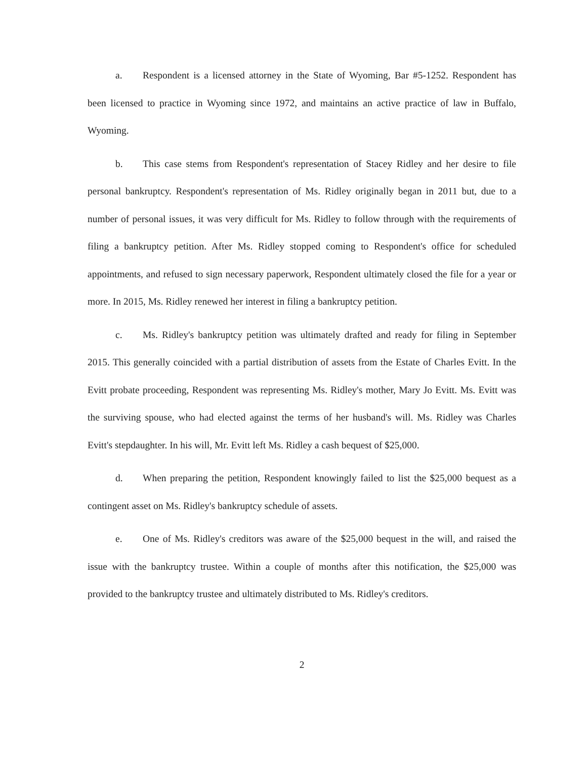a. Respondent is a licensed attorney in the State of Wyoming, Bar #5-1252. Respondent has been licensed to practice in Wyoming since 1972, and maintains an active practice of law in Buffalo, Wyoming.
b. This case stems from Respondent's representation of Stacey Ridley and her desire to file personal bankruptcy. Respondent's representation of Ms. Ridley originally began in 2011 but, due to a number of personal issues, it was very difficult for Ms. Ridley to follow through with the requirements of filing a bankruptcy petition. After Ms. Ridley stopped coming to Respondent's office for scheduled appointments, and refused to sign necessary paperwork, Respondent ultimately closed the file for a year or more. In 2015, Ms. Ridley renewed her interest in filing a bankruptcy petition.
c. Ms. Ridley's bankruptcy petition was ultimately drafted and ready for filing in September 2015. This generally coincided with a partial distribution of assets from the Estate of Charles Evitt. In the Evitt probate proceeding, Respondent was representing Ms. Ridley's mother, Mary Jo Evitt. Ms. Evitt was the surviving spouse, who had elected against the terms of her husband's will. Ms. Ridley was Charles Evitt's stepdaughter. In his will, Mr. Evitt left Ms. Ridley a cash bequest of $25,000.
d. When preparing the petition, Respondent knowingly failed to list the $25,000 bequest as a contingent asset on Ms. Ridley's bankruptcy schedule of assets.
e. One of Ms. Ridley's creditors was aware of the $25,000 bequest in the will, and raised the issue with the bankruptcy trustee. Within a couple of months after this notification, the $25,000 was provided to the bankruptcy trustee and ultimately distributed to Ms. Ridley's creditors.
2